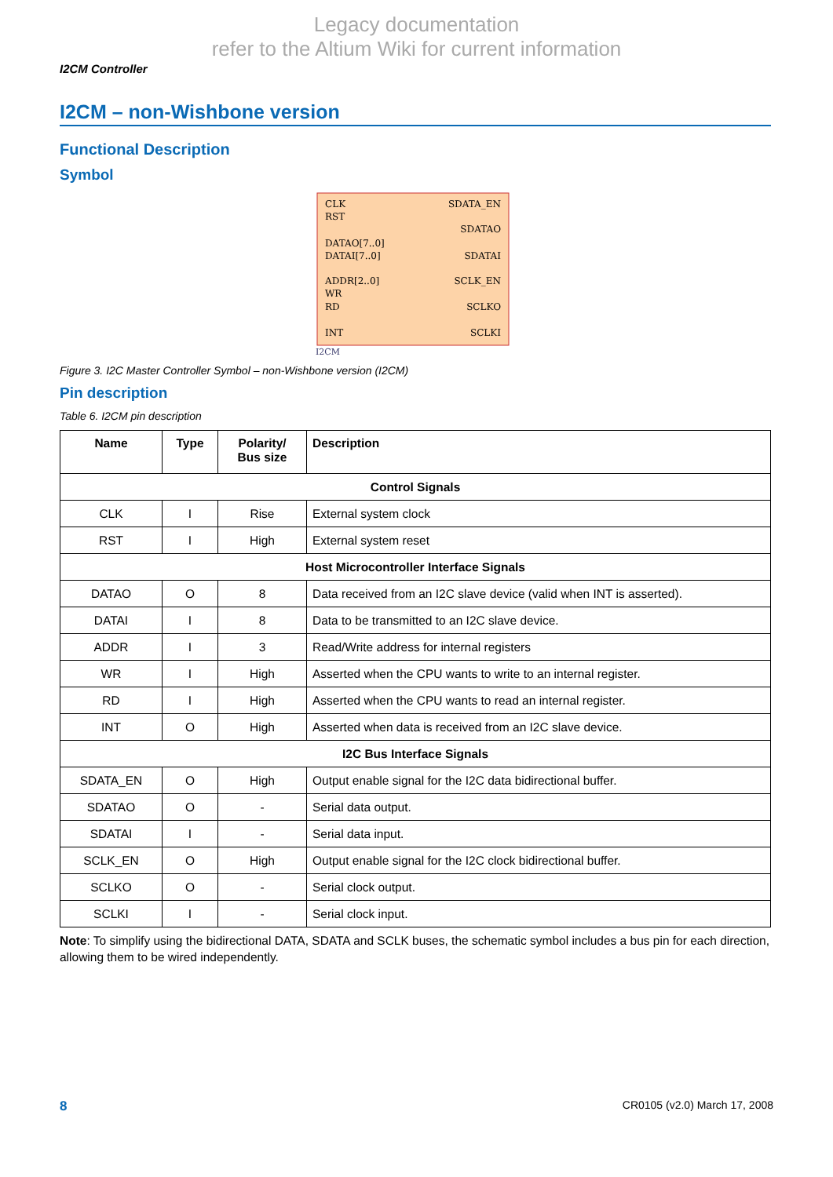Legacy documentation
refer to the Altium Wiki for current information
I2CM Controller
I2CM – non-Wishbone version
Functional Description
Symbol
CLK
RST
DATAO[7..0]
DATAI[7..0]
ADDR[2..0]
WR
RD
INT
SDATA_EN
SDATAO
SDATAI
SCLK_EN
SCLKO
SCLKI
I2CM
Figure 3. I2C Master Controller Symbol – non-Wishbone version (I2CM)
Pin description
Table 6. I2CM pin description
| Name | Type | Polarity/ Bus size | Description |
| --- | --- | --- | --- |
| Control Signals | | | |
| CLK | I | Rise | External system clock |
| RST | I | High | External system reset |
| Host Microcontroller Interface Signals | | | |
| DATAO | O | 8 | Data received from an I2C slave device (valid when INT is asserted). |
| DATAI | I | 8 | Data to be transmitted to an I2C slave device. |
| ADDR | I | 3 | Read/Write address for internal registers |
| WR | I | High | Asserted when the CPU wants to write to an internal register. |
| RD | I | High | Asserted when the CPU wants to read an internal register. |
| INT | O | High | Asserted when data is received from an I2C slave device. |
| I2C Bus Interface Signals | | | |
| SDATA_EN | O | High | Output enable signal for the I2C data bidirectional buffer. |
| SDATAO | O | - | Serial data output. |
| SDATAI | I | - | Serial data input. |
| SCLK_EN | O | High | Output enable signal for the I2C clock bidirectional buffer. |
| SCLKO | O | - | Serial clock output. |
| SCLKI | I | - | Serial clock input. |
Note: To simplify using the bidirectional DATA, SDATA and SCLK buses, the schematic symbol includes a bus pin for each direction, allowing them to be wired independently.
8 CR0105 (v2.0) March 17, 2008